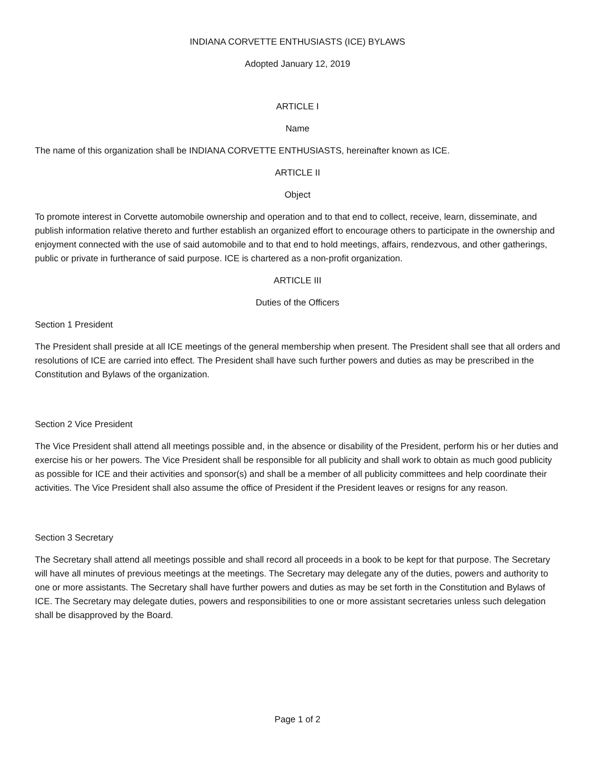INDIANA CORVETTE ENTHUSIASTS (ICE) BYLAWS
Adopted January 12, 2019
ARTICLE I
Name
The name of this organization shall be INDIANA CORVETTE ENTHUSIASTS, hereinafter known as ICE.
ARTICLE II
Object
To promote interest in Corvette automobile ownership and operation and to that end to collect, receive, learn, disseminate, and publish information relative thereto and further establish an organized effort to encourage others to participate in the ownership and enjoyment connected with the use of said automobile and to that end to hold meetings, affairs, rendezvous, and other gatherings, public or private in furtherance of said purpose. ICE is chartered as a non-profit organization.
ARTICLE III
Duties of the Officers
Section 1 President
The President shall preside at all ICE meetings of the general membership when present. The President shall see that all orders and resolutions of ICE are carried into effect. The President shall have such further powers and duties as may be prescribed in the Constitution and Bylaws of the organization.
Section 2 Vice President
The Vice President shall attend all meetings possible and, in the absence or disability of the President, perform his or her duties and exercise his or her powers. The Vice President shall be responsible for all publicity and shall work to obtain as much good publicity as possible for ICE and their activities and sponsor(s) and shall be a member of all publicity committees and help coordinate their activities. The Vice President shall also assume the office of President if the President leaves or resigns for any reason.
Section 3 Secretary
The Secretary shall attend all meetings possible and shall record all proceeds in a book to be kept for that purpose. The Secretary will have all minutes of previous meetings at the meetings. The Secretary may delegate any of the duties, powers and authority to one or more assistants. The Secretary shall have further powers and duties as may be set forth in the Constitution and Bylaws of ICE. The Secretary may delegate duties, powers and responsibilities to one or more assistant secretaries unless such delegation shall be disapproved by the Board.
Page 1 of 2